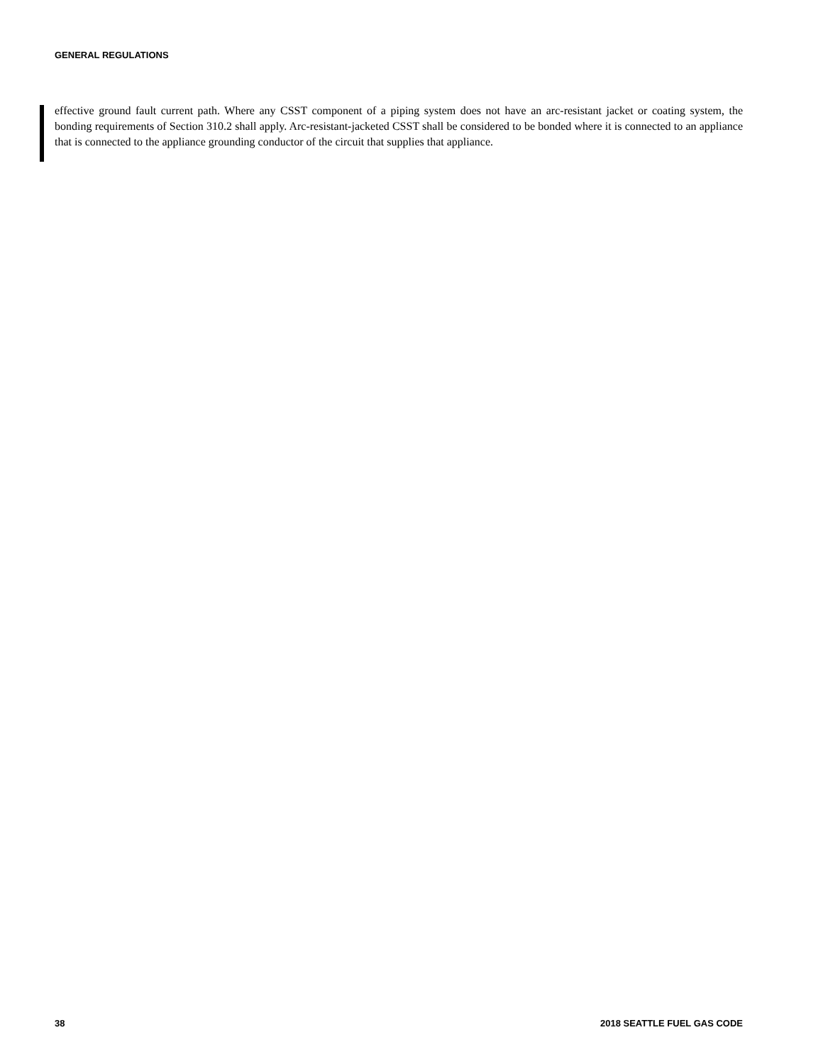GENERAL REGULATIONS
effective ground fault current path. Where any CSST component of a piping system does not have an arc-resistant jacket or coating system, the bonding requirements of Section 310.2 shall apply. Arc-resistant-jacketed CSST shall be considered to be bonded where it is connected to an appliance that is connected to the appliance grounding conductor of the circuit that supplies that appliance.
38 2018 SEATTLE FUEL GAS CODE